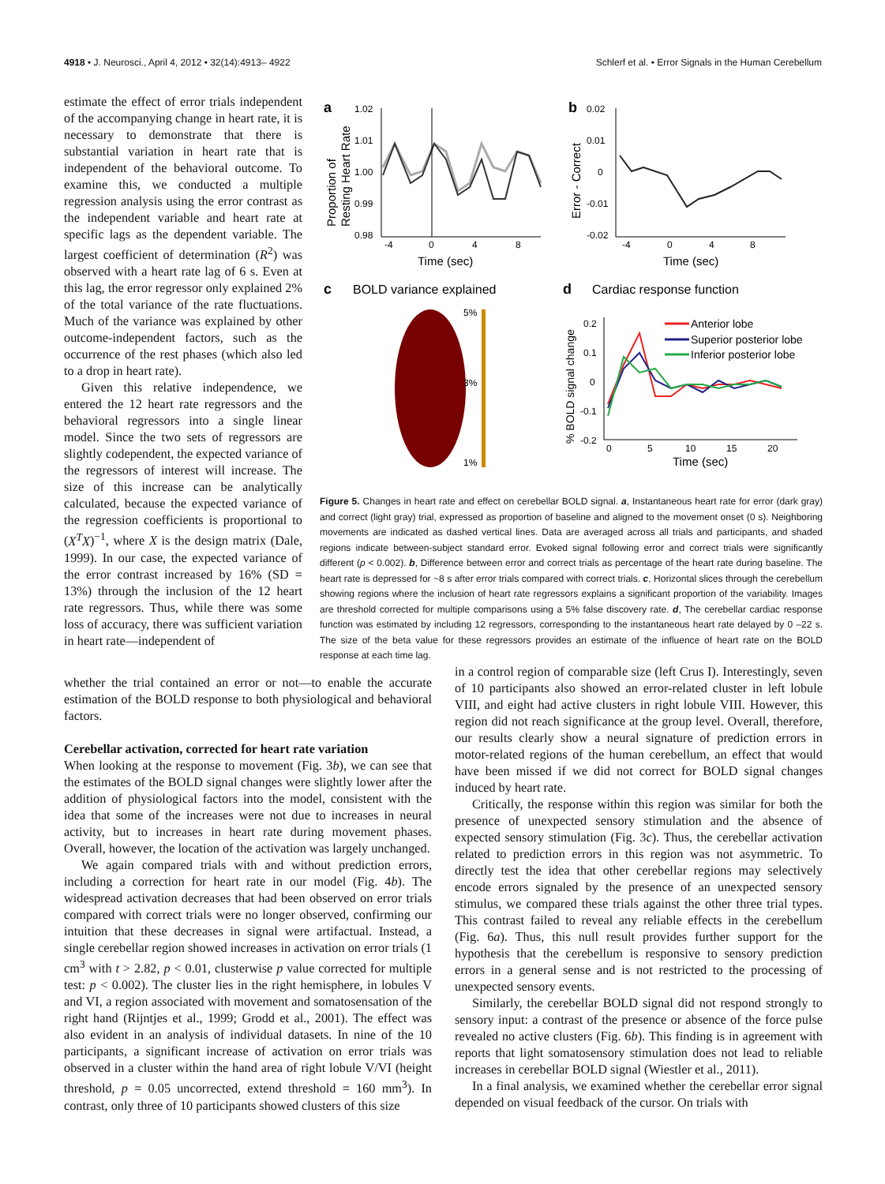4918 • J. Neurosci., April 4, 2012 • 32(14):4913– 4922 Schlerf et al. • Error Signals in the Human Cerebellum
estimate the effect of error trials independent of the accompanying change in heart rate, it is necessary to demonstrate that there is substantial variation in heart rate that is independent of the behavioral outcome. To examine this, we conducted a multiple regression analysis using the error contrast as the independent variable and heart rate at specific lags as the dependent variable. The largest coefficient of determination (R<sup>2</sup>) was observed with a heart rate lag of 6 s. Even at this lag, the error regressor only explained 2% of the total variance of the rate fluctuations. Much of the variance was explained by other outcome-independent factors, such as the occurrence of the rest phases (which also led to a drop in heart rate).
Given this relative independence, we entered the 12 heart rate regressors and the behavioral regressors into a single linear model. Since the two sets of regressors are slightly codependent, the expected variance of the regressors of interest will increase. The size of this increase can be analytically calculated, because the expected variance of the regression coefficients is proportional to (X<sup>T</sup>X)<sup>−1</sup>, where X is the design matrix (Dale, 1999). In our case, the expected variance of the error contrast increased by 16% (SD = 13%) through the inclusion of the 12 heart rate regressors. Thus, while there was some loss of accuracy, there was sufficient variation in heart rate—independent of
a
1.02
1.01
1.00
0.99
0.98
-4
0
4
8
Time (sec)
b
0.02
0.01
0
-0.01
-0.02
-4
0
4
8
Time (sec)
c
BOLD variance explained
5%
3%
1%
d
Cardiac response function
0.2
0.1
0
-0.1
-0.2
0
5
10
15
20
Time (sec)
% BOLD signal change
Anterior lobe
Superior posterior lobe
Inferior posterior lobe
Proportion of
Resting Heart Rate
Error - Correct
Figure 5. Changes in heart rate and effect on cerebellar BOLD signal. a, Instantaneous heart rate for error (dark gray) and correct (light gray) trial, expressed as proportion of baseline and aligned to the movement onset (0 s). Neighboring movements are indicated as dashed vertical lines. Data are averaged across all trials and participants, and shaded regions indicate between-subject standard error. Evoked signal following error and correct trials were significantly different (p < 0.002). b, Difference between error and correct trials as percentage of the heart rate during baseline. The heart rate is depressed for ~8 s after error trials compared with correct trials. c, Horizontal slices through the cerebellum showing regions where the inclusion of heart rate regressors explains a significant proportion of the variability. Images are threshold corrected for multiple comparisons using a 5% false discovery rate. d, The cerebellar cardiac response function was estimated by including 12 regressors, corresponding to the instantaneous heart rate delayed by 0 –22 s. The size of the beta value for these regressors provides an estimate of the influence of heart rate on the BOLD response at each time lag.
whether the trial contained an error or not—to enable the accurate estimation of the BOLD response to both physiological and behavioral factors.
Cerebellar activation, corrected for heart rate variation
When looking at the response to movement (Fig. 3b), we can see that the estimates of the BOLD signal changes were slightly lower after the addition of physiological factors into the model, consistent with the idea that some of the increases were not due to increases in neural activity, but to increases in heart rate during movement phases. Overall, however, the location of the activation was largely unchanged.
We again compared trials with and without prediction errors, including a correction for heart rate in our model (Fig. 4b). The widespread activation decreases that had been observed on error trials compared with correct trials were no longer observed, confirming our intuition that these decreases in signal were artifactual. Instead, a single cerebellar region showed increases in activation on error trials (1 cm<sup>3</sup> with t > 2.82, p < 0.01, clusterwise p value corrected for multiple test: p < 0.002). The cluster lies in the right hemisphere, in lobules V and VI, a region associated with movement and somatosensation of the right hand (Rijntjes et al., 1999; Grodd et al., 2001). The effect was also evident in an analysis of individual datasets. In nine of the 10 participants, a significant increase of activation on error trials was observed in a cluster within the hand area of right lobule V/VI (height threshold, p = 0.05 uncorrected, extend threshold = 160 mm<sup>3</sup>). In contrast, only three of 10 participants showed clusters of this size
in a control region of comparable size (left Crus I). Interestingly, seven of 10 participants also showed an error-related cluster in left lobule VIII, and eight had active clusters in right lobule VIII. However, this region did not reach significance at the group level. Overall, therefore, our results clearly show a neural signature of prediction errors in motor-related regions of the human cerebellum, an effect that would have been missed if we did not correct for BOLD signal changes induced by heart rate.
Critically, the response within this region was similar for both the presence of unexpected sensory stimulation and the absence of expected sensory stimulation (Fig. 3c). Thus, the cerebellar activation related to prediction errors in this region was not asymmetric. To directly test the idea that other cerebellar regions may selectively encode errors signaled by the presence of an unexpected sensory stimulus, we compared these trials against the other three trial types. This contrast failed to reveal any reliable effects in the cerebellum (Fig. 6a). Thus, this null result provides further support for the hypothesis that the cerebellum is responsive to sensory prediction errors in a general sense and is not restricted to the processing of unexpected sensory events.
Similarly, the cerebellar BOLD signal did not respond strongly to sensory input: a contrast of the presence or absence of the force pulse revealed no active clusters (Fig. 6b). This finding is in agreement with reports that light somatosensory stimulation does not lead to reliable increases in cerebellar BOLD signal (Wiestler et al., 2011).
In a final analysis, we examined whether the cerebellar error signal depended on visual feedback of the cursor. On trials with